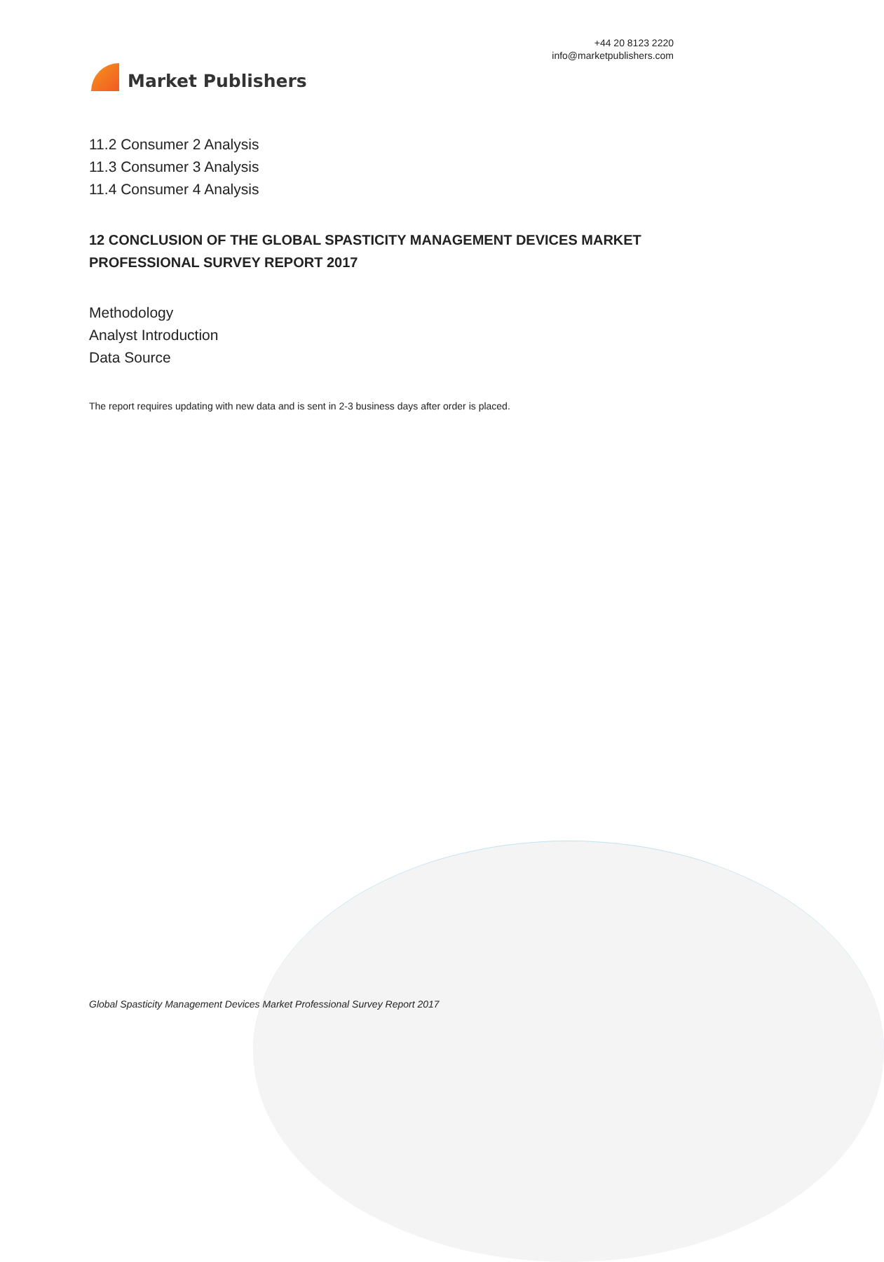Market Publishers
+44 20 8123 2220
info@marketpublishers.com
11.2 Consumer 2 Analysis
11.3 Consumer 3 Analysis
11.4 Consumer 4 Analysis
12 CONCLUSION OF THE GLOBAL SPASTICITY MANAGEMENT DEVICES MARKET PROFESSIONAL SURVEY REPORT 2017
Methodology
Analyst Introduction
Data Source
The report requires updating with new data and is sent in 2-3 business days after order is placed.
Global Spasticity Management Devices Market Professional Survey Report 2017